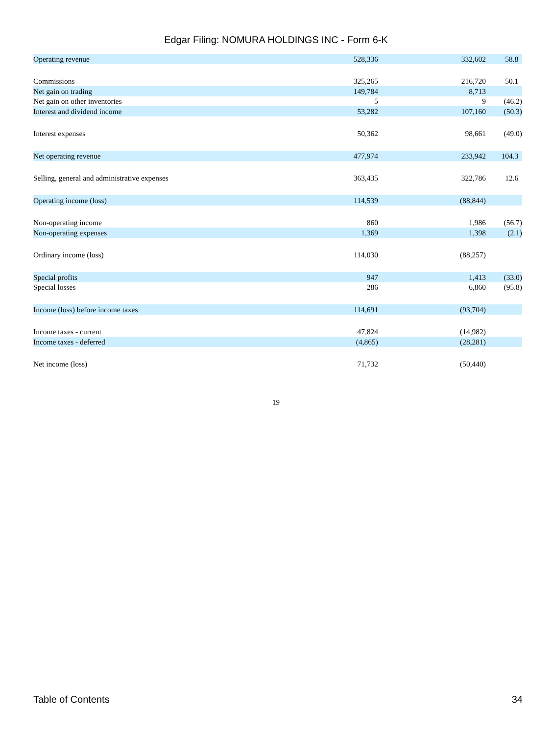Edgar Filing: NOMURA HOLDINGS INC - Form 6-K
| Operating revenue | 528,336 | 332,602 | 58.8 |
| Commissions | 325,265 | 216,720 | 50.1 |
| Net gain on trading | 149,784 | 8,713 | |
| Net gain on other inventories | 5 | 9 | (46.2) |
| Interest and dividend income | 53,282 | 107,160 | (50.3) |
| Interest expenses | 50,362 | 98,661 | (49.0) |
| Net operating revenue | 477,974 | 233,942 | 104.3 |
| Selling, general and administrative expenses | 363,435 | 322,786 | 12.6 |
| Operating income (loss) | 114,539 | (88,844) | |
| Non-operating income | 860 | 1,986 | (56.7) |
| Non-operating expenses | 1,369 | 1,398 | (2.1) |
| Ordinary income (loss) | 114,030 | (88,257) | |
| Special profits | 947 | 1,413 | (33.0) |
| Special losses | 286 | 6,860 | (95.8) |
| Income (loss) before income taxes | 114,691 | (93,704) | |
| Income taxes - current | 47,824 | (14,982) | |
| Income taxes - deferred | (4,865) | (28,281) | |
| Net income (loss) | 71,732 | (50,440) | |
19
Table of Contents 34